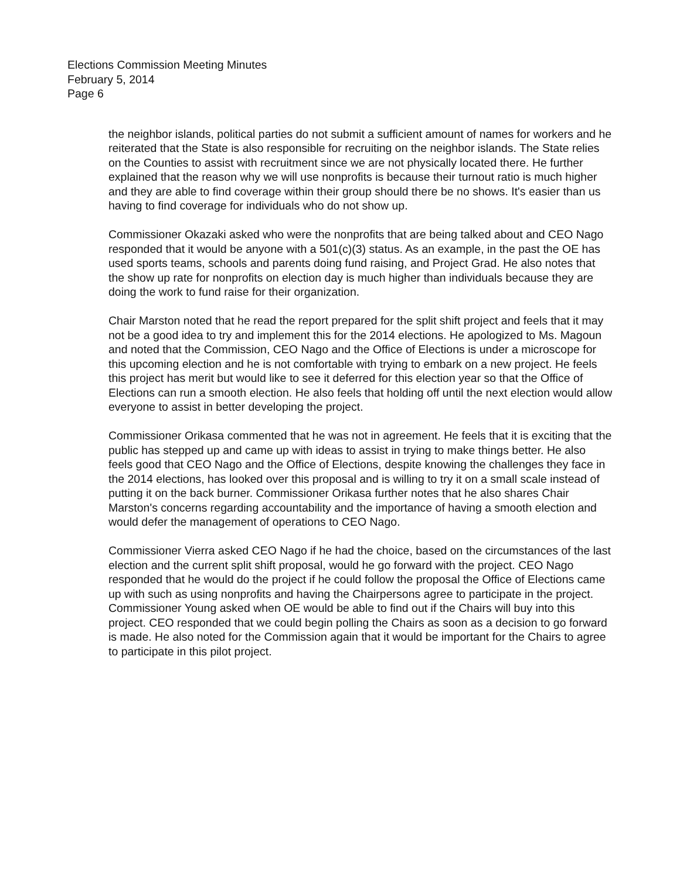Elections Commission Meeting Minutes
February 5, 2014
Page 6
the neighbor islands, political parties do not submit a sufficient amount of names for workers and he reiterated that the State is also responsible for recruiting on the neighbor islands. The State relies on the Counties to assist with recruitment since we are not physically located there. He further explained that the reason why we will use nonprofits is because their turnout ratio is much higher and they are able to find coverage within their group should there be no shows. It's easier than us having to find coverage for individuals who do not show up.
Commissioner Okazaki asked who were the nonprofits that are being talked about and CEO Nago responded that it would be anyone with a 501(c)(3) status. As an example, in the past the OE has used sports teams, schools and parents doing fund raising, and Project Grad. He also notes that the show up rate for nonprofits on election day is much higher than individuals because they are doing the work to fund raise for their organization.
Chair Marston noted that he read the report prepared for the split shift project and feels that it may not be a good idea to try and implement this for the 2014 elections. He apologized to Ms. Magoun and noted that the Commission, CEO Nago and the Office of Elections is under a microscope for this upcoming election and he is not comfortable with trying to embark on a new project. He feels this project has merit but would like to see it deferred for this election year so that the Office of Elections can run a smooth election. He also feels that holding off until the next election would allow everyone to assist in better developing the project.
Commissioner Orikasa commented that he was not in agreement. He feels that it is exciting that the public has stepped up and came up with ideas to assist in trying to make things better. He also feels good that CEO Nago and the Office of Elections, despite knowing the challenges they face in the 2014 elections, has looked over this proposal and is willing to try it on a small scale instead of putting it on the back burner. Commissioner Orikasa further notes that he also shares Chair Marston's concerns regarding accountability and the importance of having a smooth election and would defer the management of operations to CEO Nago.
Commissioner Vierra asked CEO Nago if he had the choice, based on the circumstances of the last election and the current split shift proposal, would he go forward with the project. CEO Nago responded that he would do the project if he could follow the proposal the Office of Elections came up with such as using nonprofits and having the Chairpersons agree to participate in the project. Commissioner Young asked when OE would be able to find out if the Chairs will buy into this project. CEO responded that we could begin polling the Chairs as soon as a decision to go forward is made. He also noted for the Commission again that it would be important for the Chairs to agree to participate in this pilot project.